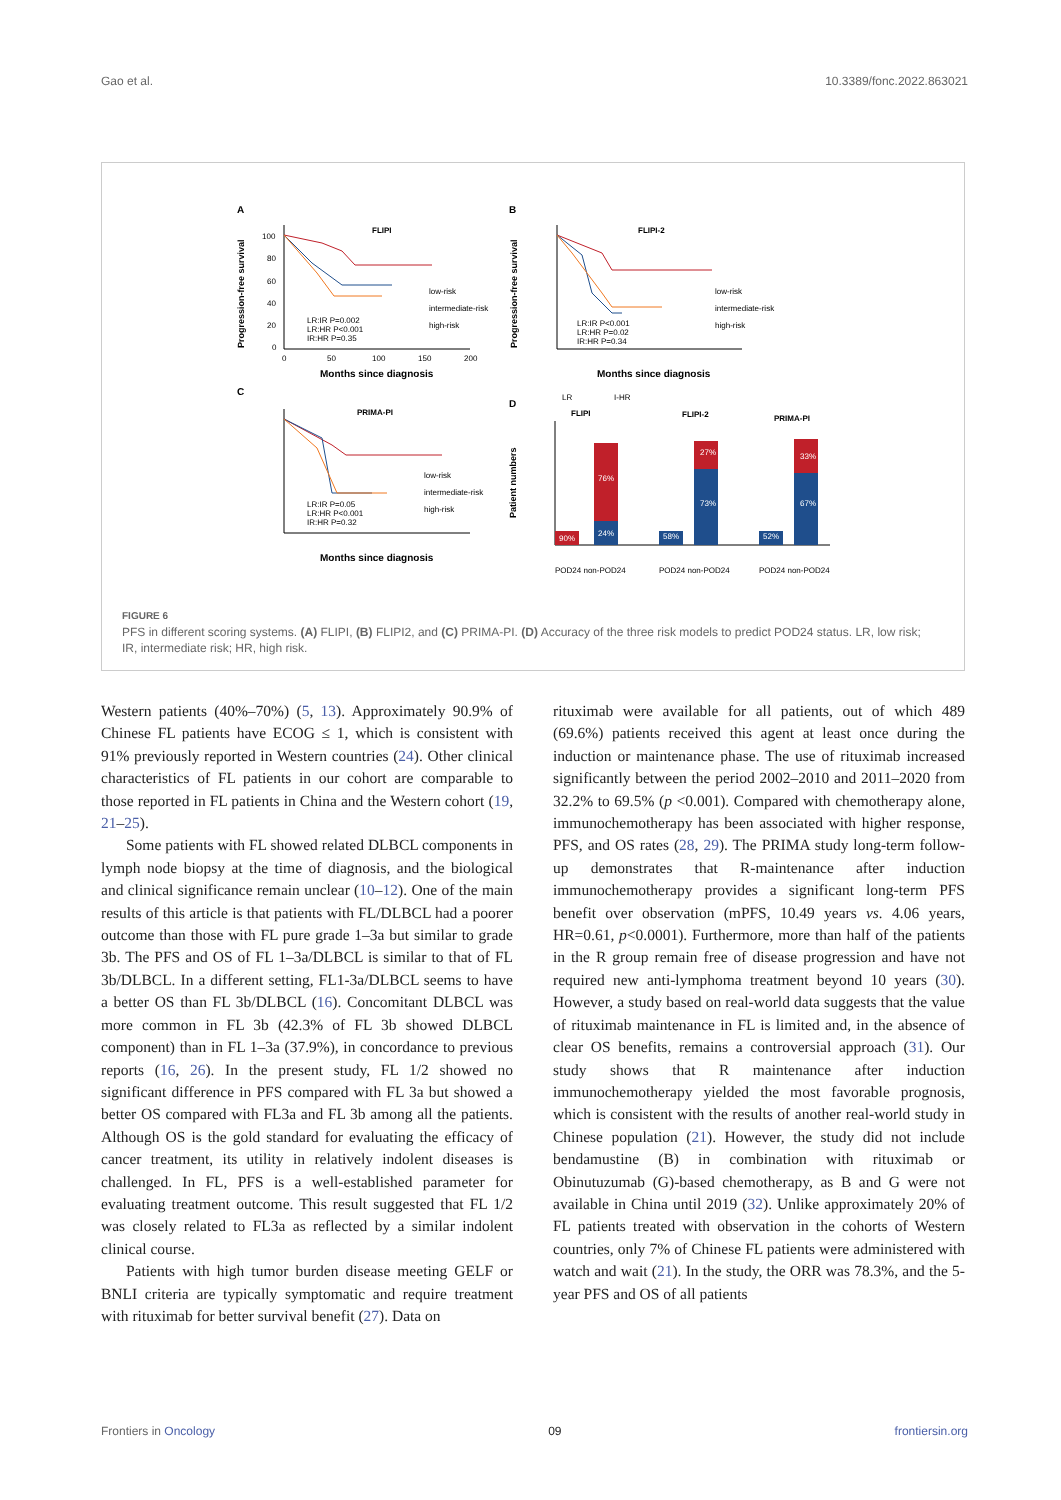Gao et al. 10.3389/fonc.2022.863021
A
FLIPI
100
80
60
40
20
0
LR:IR P=0.002
LR:HR P<0.001
IR:HR P=0.35
low-risk
intermediate-risk
high-risk
0
50
100
150
200
Months since diagnosis
Progression-free survival
B
FLIPI-2
LR:IR P<0.001
LR:HR P=0.02
IR:HR P=0.34
low-risk
intermediate-risk
high-risk
Months since diagnosis
Progression-free survival
C
PRIMA-PI
LR:IR P=0.05
LR:HR P<0.001
IR:HR P=0.32
low-risk
intermediate-risk
high-risk
Months since diagnosis
D
LR
I-HR
FLIPI
FLIPI-2
PRIMA-PI
90%
76%
24%
58%
27%
73%
52%
33%
67%
POD24 non-POD24
POD24 non-POD24
POD24 non-POD24
Patient numbers
FIGURE 6
PFS in different scoring systems. (A) FLIPI, (B) FLIPI2, and (C) PRIMA-PI. (D) Accuracy of the three risk models to predict POD24 status. LR, low risk; IR, intermediate risk; HR, high risk.
Western patients (40%–70%) (5, 13). Approximately 90.9% of Chinese FL patients have ECOG ≤ 1, which is consistent with 91% previously reported in Western countries (24). Other clinical characteristics of FL patients in our cohort are comparable to those reported in FL patients in China and the Western cohort (19, 21–25).
Some patients with FL showed related DLBCL components in lymph node biopsy at the time of diagnosis, and the biological and clinical significance remain unclear (10–12). One of the main results of this article is that patients with FL/DLBCL had a poorer outcome than those with FL pure grade 1–3a but similar to grade 3b. The PFS and OS of FL 1–3a/DLBCL is similar to that of FL 3b/DLBCL. In a different setting, FL1-3a/DLBCL seems to have a better OS than FL 3b/DLBCL (16). Concomitant DLBCL was more common in FL 3b (42.3% of FL 3b showed DLBCL component) than in FL 1–3a (37.9%), in concordance to previous reports (16, 26). In the present study, FL 1/2 showed no significant difference in PFS compared with FL 3a but showed a better OS compared with FL3a and FL 3b among all the patients. Although OS is the gold standard for evaluating the efficacy of cancer treatment, its utility in relatively indolent diseases is challenged. In FL, PFS is a well-established parameter for evaluating treatment outcome. This result suggested that FL 1/2 was closely related to FL3a as reflected by a similar indolent clinical course.
Patients with high tumor burden disease meeting GELF or BNLI criteria are typically symptomatic and require treatment with rituximab for better survival benefit (27). Data on
rituximab were available for all patients, out of which 489 (69.6%) patients received this agent at least once during the induction or maintenance phase. The use of rituximab increased significantly between the period 2002–2010 and 2011–2020 from 32.2% to 69.5% (p <0.001). Compared with chemotherapy alone, immunochemotherapy has been associated with higher response, PFS, and OS rates (28, 29). The PRIMA study long-term follow-up demonstrates that R-maintenance after induction immunochemotherapy provides a significant long-term PFS benefit over observation (mPFS, 10.49 years vs. 4.06 years, HR=0.61, p<0.0001). Furthermore, more than half of the patients in the R group remain free of disease progression and have not required new anti-lymphoma treatment beyond 10 years (30). However, a study based on real-world data suggests that the value of rituximab maintenance in FL is limited and, in the absence of clear OS benefits, remains a controversial approach (31). Our study shows that R maintenance after induction immunochemotherapy yielded the most favorable prognosis, which is consistent with the results of another real-world study in Chinese population (21). However, the study did not include bendamustine (B) in combination with rituximab or Obinutuzumab (G)-based chemotherapy, as B and G were not available in China until 2019 (32). Unlike approximately 20% of FL patients treated with observation in the cohorts of Western countries, only 7% of Chinese FL patients were administered with watch and wait (21). In the study, the ORR was 78.3%, and the 5-year PFS and OS of all patients
Frontiers in Oncology 09 frontiersin.org